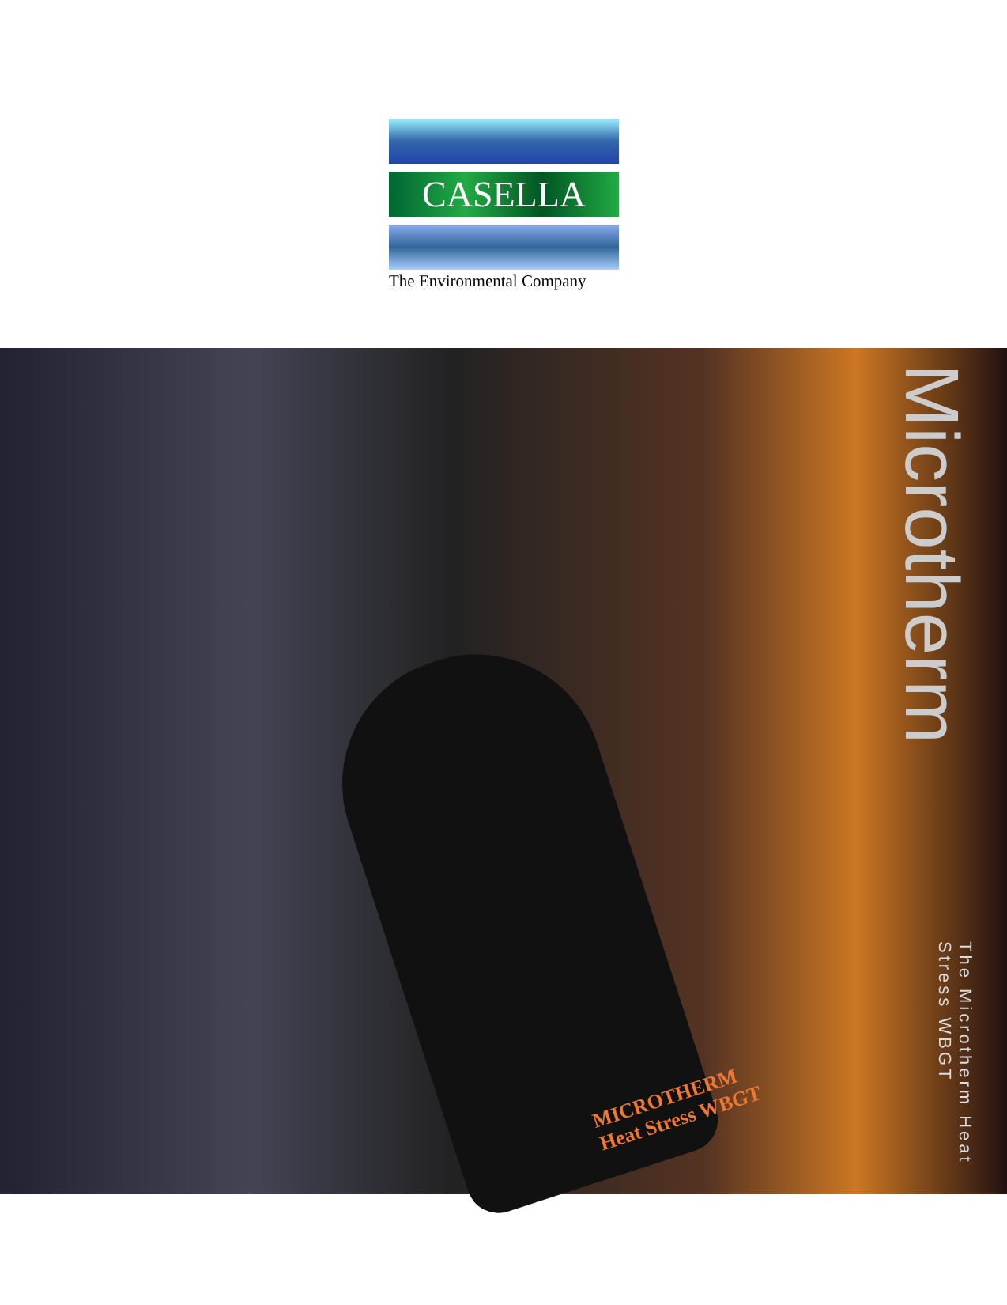CASELLA
The Environmental Company
MICROTHERM
Heat Stress WBGT
Microtherm The Microtherm Heat Stress WBGT